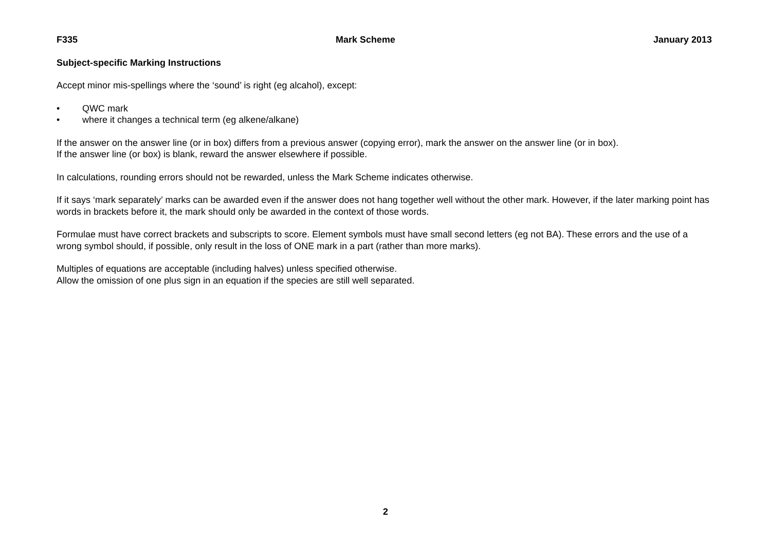F335 Mark Scheme January 2013
Subject-specific Marking Instructions
Accept minor mis-spellings where the ‘sound’ is right (eg alcahol), except:
• QWC mark
• where it changes a technical term (eg alkene/alkane)
If the answer on the answer line (or in box) differs from a previous answer (copying error), mark the answer on the answer line (or in box).
If the answer line (or box) is blank, reward the answer elsewhere if possible.
In calculations, rounding errors should not be rewarded, unless the Mark Scheme indicates otherwise.
If it says ‘mark separately’ marks can be awarded even if the answer does not hang together well without the other mark. However, if the later marking point has words in brackets before it, the mark should only be awarded in the context of those words.
Formulae must have correct brackets and subscripts to score. Element symbols must have small second letters (eg not BA). These errors and the use of a wrong symbol should, if possible, only result in the loss of ONE mark in a part (rather than more marks).
Multiples of equations are acceptable (including halves) unless specified otherwise.
Allow the omission of one plus sign in an equation if the species are still well separated.
2